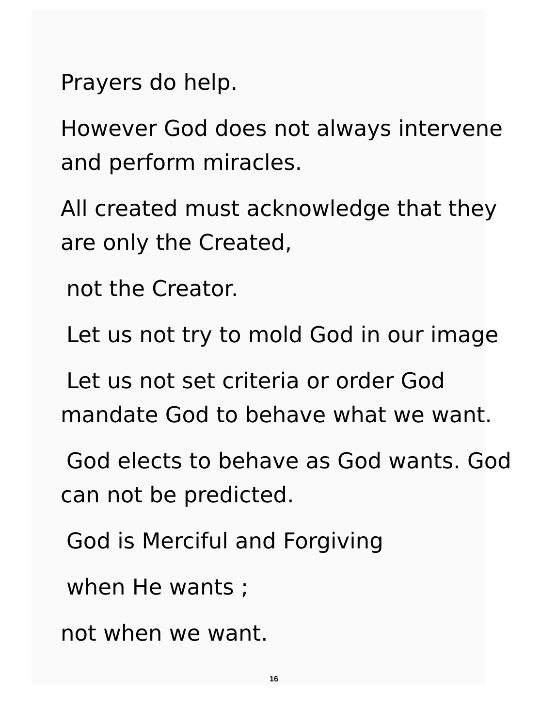Prayers do help.
However God does not always intervene
and perform miracles.
All created must acknowledge that they
are only the Created,
not the Creator.
Let us not try to mold God in our image
Let us not set criteria or order God
mandate God to behave what we want.
God elects to behave as God wants. God
can not be predicted.
God is Merciful and Forgiving
when He wants ;
not when we want.
16